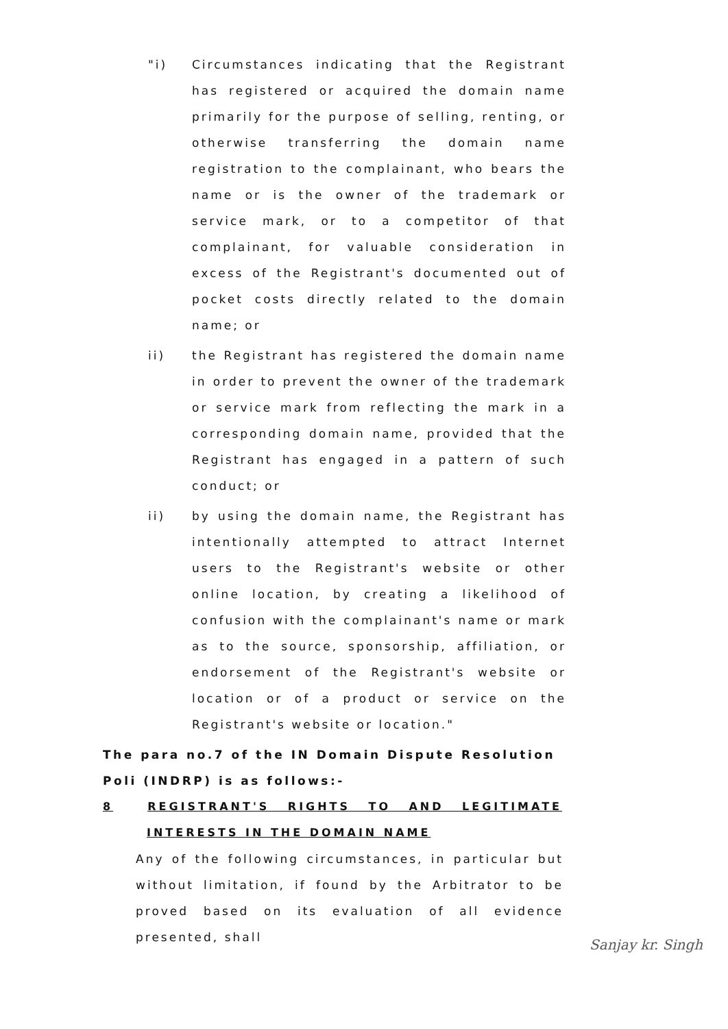"i) Circumstances indicating that the Registrant has registered or acquired the domain name primarily for the purpose of selling, renting, or otherwise transferring the domain name registration to the complainant, who bears the name or is the owner of the trademark or service mark, or to a competitor of that complainant, for valuable consideration in excess of the Registrant's documented out of pocket costs directly related to the domain name; or
ii) the Registrant has registered the domain name in order to prevent the owner of the trademark or service mark from reflecting the mark in a corresponding domain name, provided that the Registrant has engaged in a pattern of such conduct; or
ii) by using the domain name, the Registrant has intentionally attempted to attract Internet users to the Registrant's website or other online location, by creating a likelihood of confusion with the complainant's name or mark as to the source, sponsorship, affiliation, or endorsement of the Registrant's website or location or of a product or service on the Registrant's website or location."
The para no.7 of the IN Domain Dispute Resolution Poli (INDRP) is as follows:-
8 REGISTRANT'S RIGHTS TO AND LEGITIMATE
INTERESTS IN THE DOMAIN NAME
Any of the following circumstances, in particular but without limitation, if found by the Arbitrator to be proved based on its evaluation of all evidence presented, shall
Sanjay kr. Singh